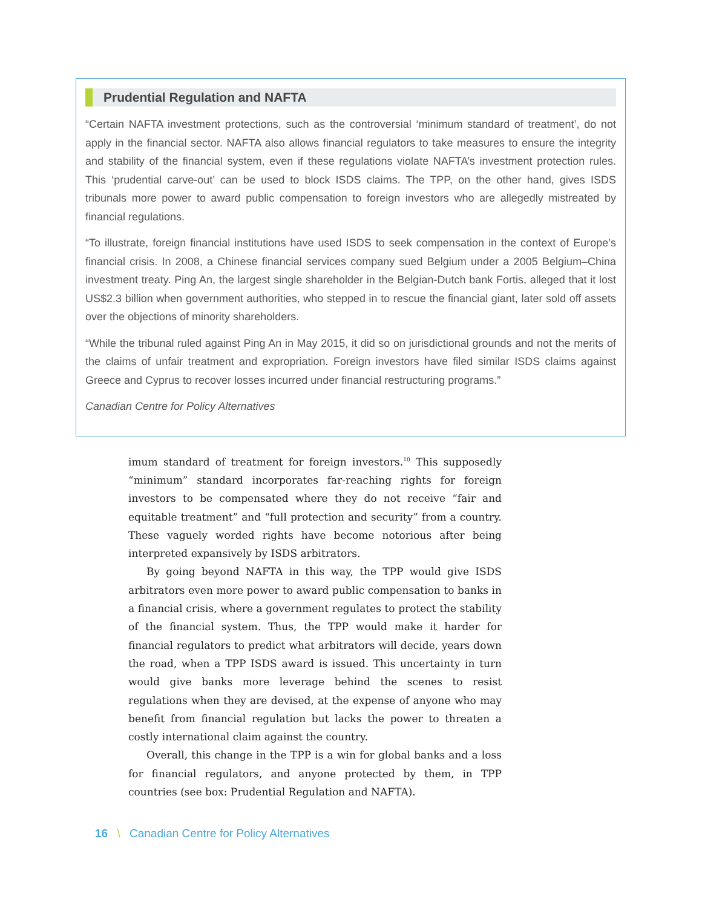Prudential Regulation and NAFTA
“Certain NAFTA investment protections, such as the controversial ‘minimum standard of treatment’, do not apply in the financial sector. NAFTA also allows financial regulators to take measures to ensure the integrity and stability of the financial system, even if these regulations violate NAFTA’s investment protection rules. This ‘prudential carve-out’ can be used to block ISDS claims. The TPP, on the other hand, gives ISDS tribunals more power to award public compensation to foreign investors who are allegedly mistreated by financial regulations.
“To illustrate, foreign financial institutions have used ISDS to seek compensation in the context of Europe’s financial crisis. In 2008, a Chinese financial services company sued Belgium under a 2005 Belgium–China investment treaty. Ping An, the largest single shareholder in the Belgian-Dutch bank Fortis, alleged that it lost US$2.3 billion when government authorities, who stepped in to rescue the financial giant, later sold off assets over the objections of minority shareholders.
“While the tribunal ruled against Ping An in May 2015, it did so on jurisdictional grounds and not the merits of the claims of unfair treatment and expropriation. Foreign investors have filed similar ISDS claims against Greece and Cyprus to recover losses incurred under financial restructuring programs.”
Canadian Centre for Policy Alternatives
imum standard of treatment for foreign investors.<sup>10</sup> This supposedly “minimum” standard incorporates far-reaching rights for foreign investors to be compensated where they do not receive “fair and equitable treatment” and “full protection and security” from a country. These vaguely worded rights have become notorious after being interpreted expansively by ISDS arbitrators.
By going beyond NAFTA in this way, the TPP would give ISDS arbitrators even more power to award public compensation to banks in a financial crisis, where a government regulates to protect the stability of the financial system. Thus, the TPP would make it harder for financial regulators to predict what arbitrators will decide, years down the road, when a TPP ISDS award is issued. This uncertainty in turn would give banks more leverage behind the scenes to resist regulations when they are devised, at the expense of anyone who may benefit from financial regulation but lacks the power to threaten a costly international claim against the country.
Overall, this change in the TPP is a win for global banks and a loss for financial regulators, and anyone protected by them, in TPP countries (see box: Prudential Regulation and NAFTA).
16 \ Canadian Centre for Policy Alternatives